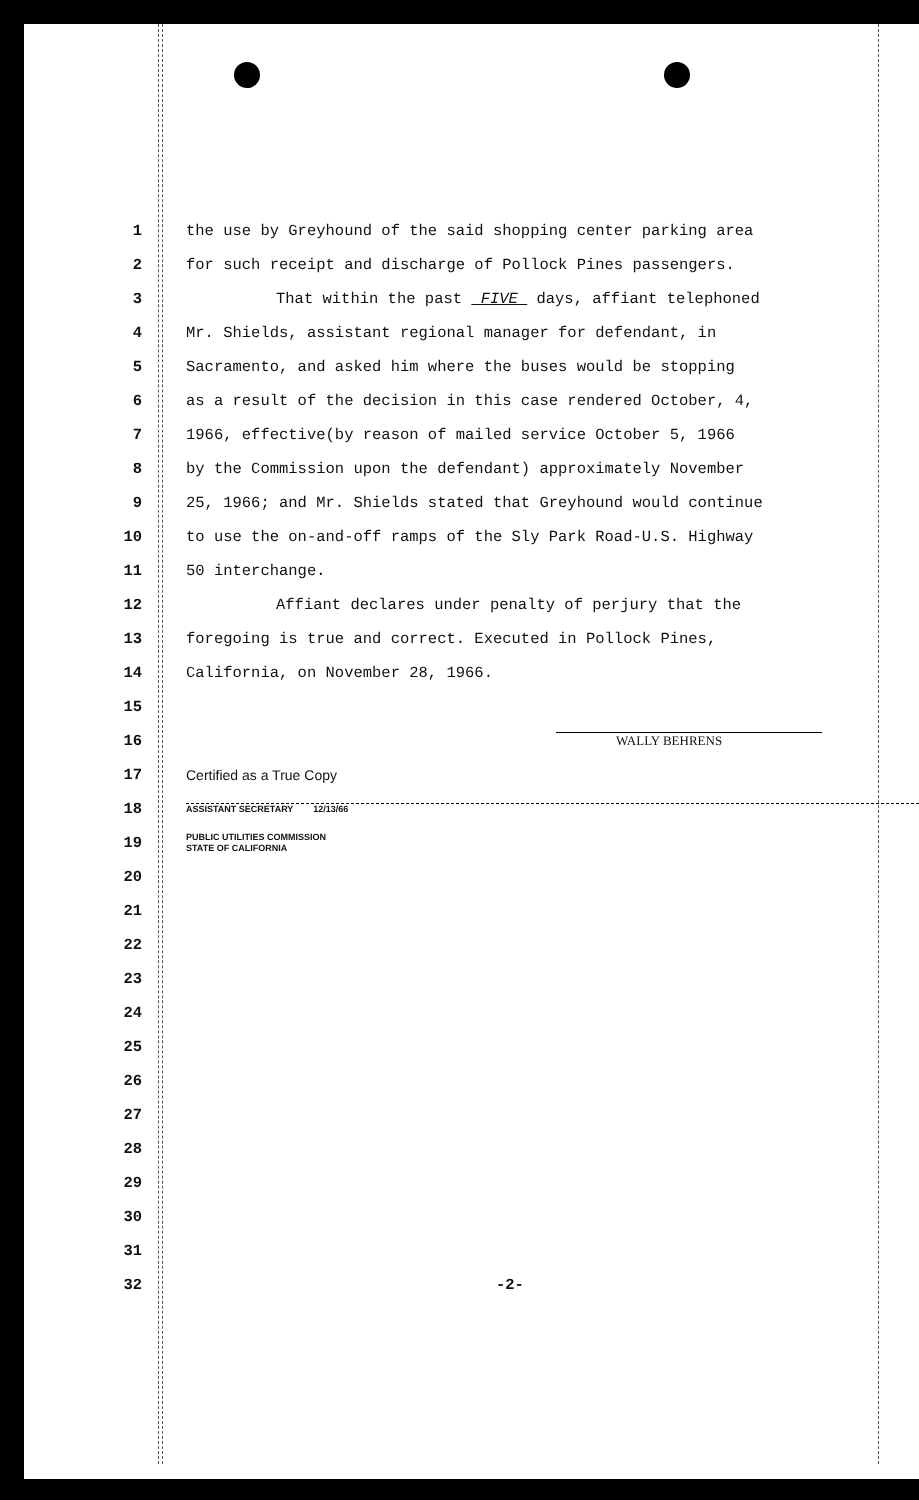1 the use by Greyhound of the said shopping center parking area
2 for such receipt and discharge of Pollock Pines passengers.
3 That within the past FIVE days, affiant telephoned
4 Mr. Shields, assistant regional manager for defendant, in
5 Sacramento, and asked him where the buses would be stopping
6 as a result of the decision in this case rendered October, 4,
7 1966, effective(by reason of mailed service October 5, 1966
8 by the Commission upon the defendant) approximately November
9 25, 1966; and Mr. Shields stated that Greyhound would continue
10 to use the on-and-off ramps of the Sly Park Road-U.S. Highway
11 50 interchange.
12 Affiant declares under penalty of perjury that the
13 foregoing is true and correct. Executed in Pollock Pines,
14 California, on November 28, 1966.
15
16 WALLY BEHRENS
17 Certified as a True Copy
18 ASSISTANT SECRETARY 12/13/66
19 PUBLIC UTILITIES COMMISSION
STATE OF CALIFORNIA
20
21
22
23
24
25
26
27
28
29
30
31
32 -2-